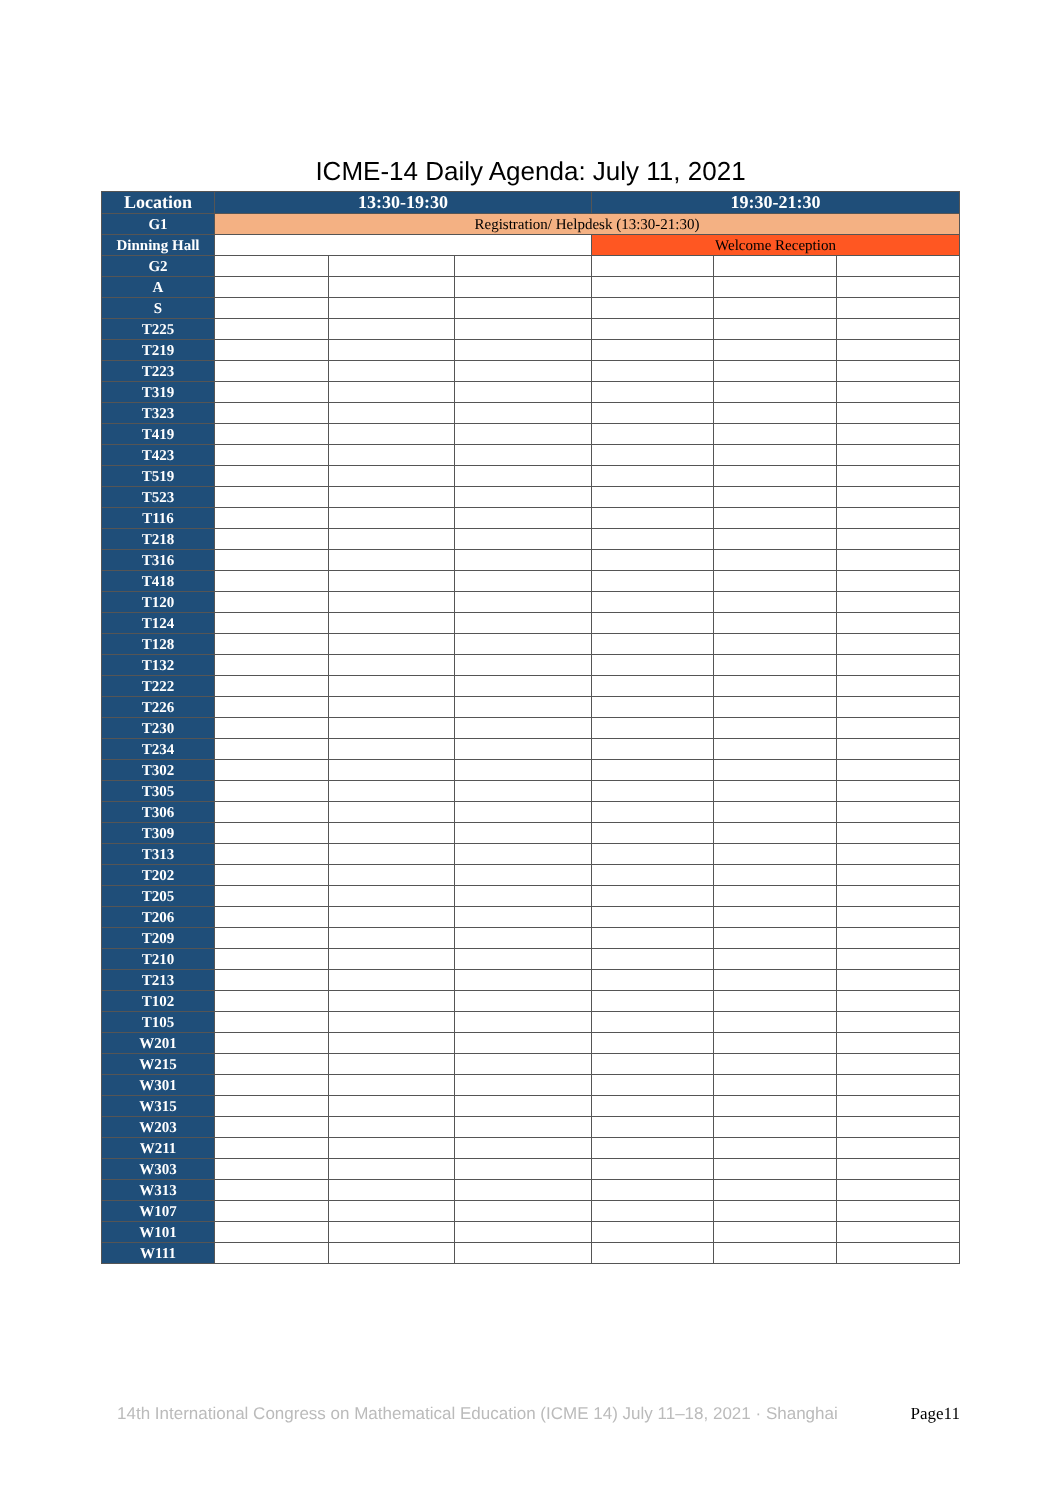ICME-14 Daily Agenda: July 11, 2021
| Location | 13:30-19:30 | | | 19:30-21:30 | | |
| --- | --- | --- | --- | --- | --- | --- |
| G1 | Registration/ Helpdesk (13:30-21:30) | | | | | |
| Dinning Hall | | | | Welcome Reception | | |
| G2 | | | | | | |
| A | | | | | | |
| S | | | | | | |
| T225 | | | | | | |
| T219 | | | | | | |
| T223 | | | | | | |
| T319 | | | | | | |
| T323 | | | | | | |
| T419 | | | | | | |
| T423 | | | | | | |
| T519 | | | | | | |
| T523 | | | | | | |
| T116 | | | | | | |
| T218 | | | | | | |
| T316 | | | | | | |
| T418 | | | | | | |
| T120 | | | | | | |
| T124 | | | | | | |
| T128 | | | | | | |
| T132 | | | | | | |
| T222 | | | | | | |
| T226 | | | | | | |
| T230 | | | | | | |
| T234 | | | | | | |
| T302 | | | | | | |
| T305 | | | | | | |
| T306 | | | | | | |
| T309 | | | | | | |
| T313 | | | | | | |
| T202 | | | | | | |
| T205 | | | | | | |
| T206 | | | | | | |
| T209 | | | | | | |
| T210 | | | | | | |
| T213 | | | | | | |
| T102 | | | | | | |
| T105 | | | | | | |
| W201 | | | | | | |
| W215 | | | | | | |
| W301 | | | | | | |
| W315 | | | | | | |
| W203 | | | | | | |
| W211 | | | | | | |
| W303 | | | | | | |
| W313 | | | | | | |
| W107 | | | | | | |
| W101 | | | | | | |
| W111 | | | | | | |
14th International Congress on Mathematical Education (ICME 14) July 11–18, 2021 · Shanghai Page11